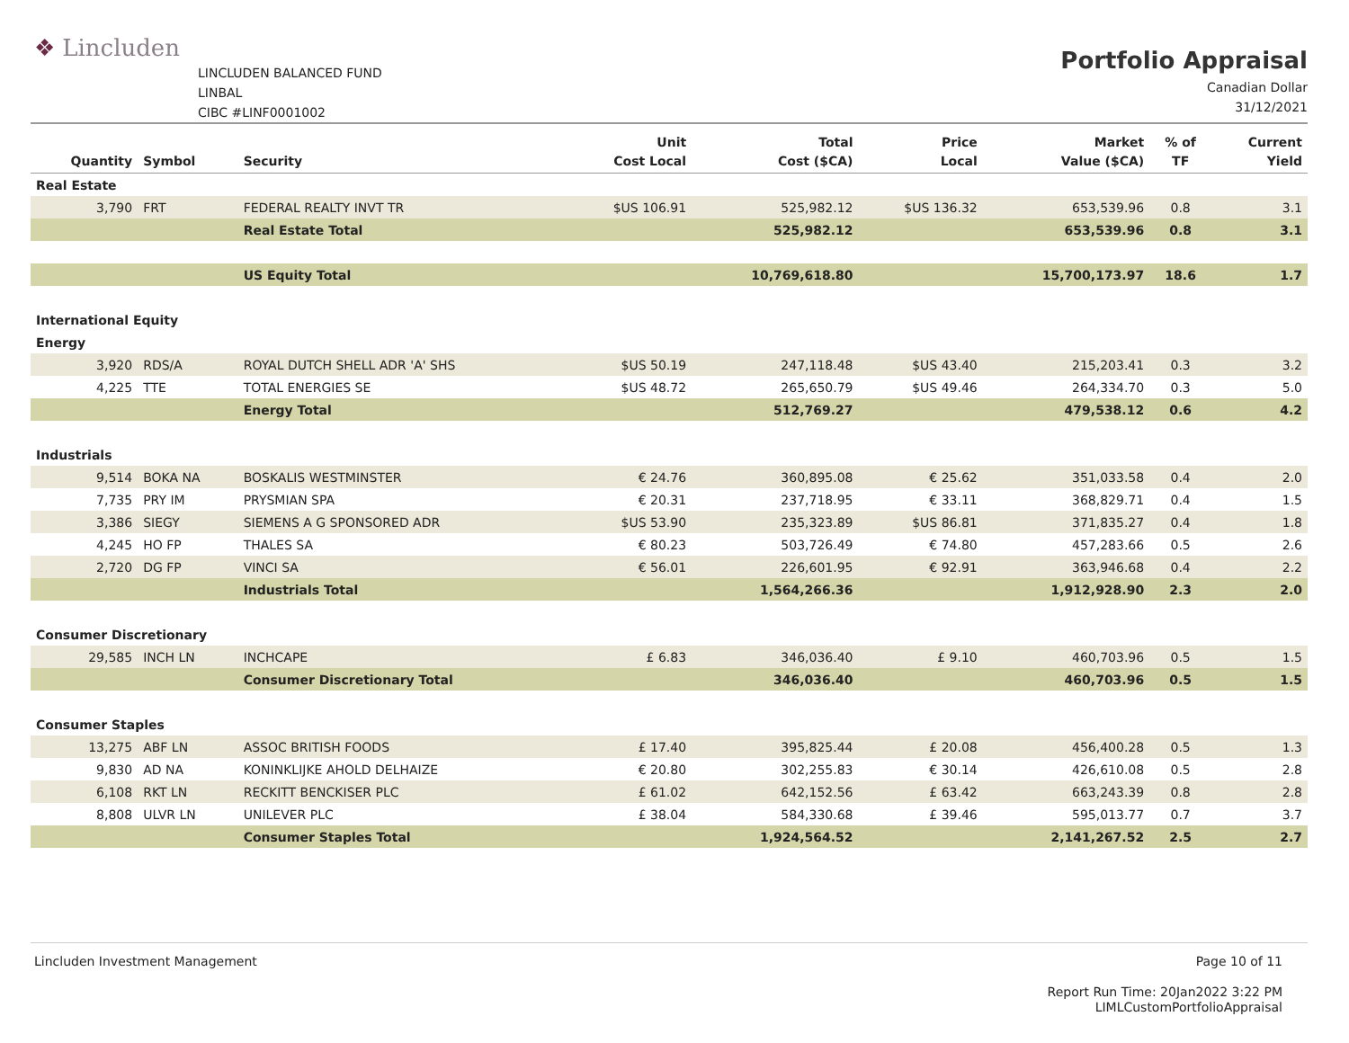❖ Lincluden
LINCLUDEN BALANCED FUND
LINBAL
CIBC #LINF0001002
Portfolio Appraisal
Canadian Dollar
31/12/2021
| Quantity | Symbol | Security | Unit Cost Local | Total Cost ($CA) | Price Local | Market Value ($CA) | % of TF | Current Yield |
| --- | --- | --- | --- | --- | --- | --- | --- | --- |
| Real Estate | | | | | | | | |
| 3,790 | FRT | FEDERAL REALTY INVT TR | $US 106.91 | 525,982.12 | $US 136.32 | 653,539.96 | 0.8 | 3.1 |
| | | Real Estate Total | | 525,982.12 | | 653,539.96 | 0.8 | 3.1 |
| | | US Equity Total | | 10,769,618.80 | | 15,700,173.97 | 18.6 | 1.7 |
| International Equity | | | | | | | | |
| Energy | | | | | | | | |
| 3,920 | RDS/A | ROYAL DUTCH SHELL ADR 'A' SHS | $US 50.19 | 247,118.48 | $US 43.40 | 215,203.41 | 0.3 | 3.2 |
| 4,225 | TTE | TOTAL ENERGIES SE | $US 48.72 | 265,650.79 | $US 49.46 | 264,334.70 | 0.3 | 5.0 |
| | | Energy Total | | 512,769.27 | | 479,538.12 | 0.6 | 4.2 |
| Industrials | | | | | | | | |
| 9,514 | BOKA NA | BOSKALIS WESTMINSTER | € 24.76 | 360,895.08 | € 25.62 | 351,033.58 | 0.4 | 2.0 |
| 7,735 | PRY IM | PRYSMIAN SPA | € 20.31 | 237,718.95 | € 33.11 | 368,829.71 | 0.4 | 1.5 |
| 3,386 | SIEGY | SIEMENS A G SPONSORED ADR | $US 53.90 | 235,323.89 | $US 86.81 | 371,835.27 | 0.4 | 1.8 |
| 4,245 | HO FP | THALES SA | € 80.23 | 503,726.49 | € 74.80 | 457,283.66 | 0.5 | 2.6 |
| 2,720 | DG FP | VINCI SA | € 56.01 | 226,601.95 | € 92.91 | 363,946.68 | 0.4 | 2.2 |
| | | Industrials Total | | 1,564,266.36 | | 1,912,928.90 | 2.3 | 2.0 |
| Consumer Discretionary | | | | | | | | |
| 29,585 | INCH LN | INCHCAPE | £ 6.83 | 346,036.40 | £ 9.10 | 460,703.96 | 0.5 | 1.5 |
| | | Consumer Discretionary Total | | 346,036.40 | | 460,703.96 | 0.5 | 1.5 |
| Consumer Staples | | | | | | | | |
| 13,275 | ABF LN | ASSOC BRITISH FOODS | £ 17.40 | 395,825.44 | £ 20.08 | 456,400.28 | 0.5 | 1.3 |
| 9,830 | AD NA | KONINKLIJKE AHOLD DELHAIZE | € 20.80 | 302,255.83 | € 30.14 | 426,610.08 | 0.5 | 2.8 |
| 6,108 | RKT LN | RECKITT BENCKISER PLC | £ 61.02 | 642,152.56 | £ 63.42 | 663,243.39 | 0.8 | 2.8 |
| 8,808 | ULVR LN | UNILEVER PLC | £ 38.04 | 584,330.68 | £ 39.46 | 595,013.77 | 0.7 | 3.7 |
| | | Consumer Staples Total | | 1,924,564.52 | | 2,141,267.52 | 2.5 | 2.7 |
Lincluden Investment Management
Page 10 of 11
Report Run Time: 20Jan2022 3:22 PM
LIMLCustomPortfolioAppraisal